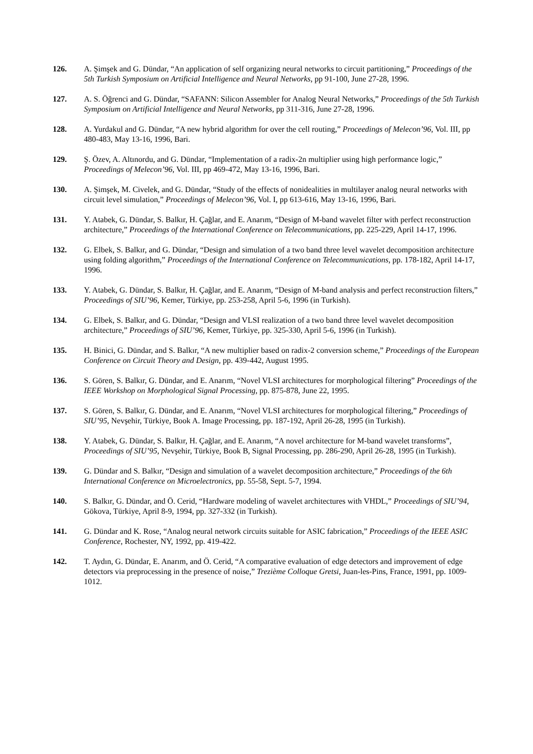126. A. Şimşek and G. Dündar, “An application of self organizing neural networks to circuit partitioning,” Proceedings of the 5th Turkish Symposium on Artificial Intelligence and Neural Networks, pp 91-100, June 27-28, 1996.
127. A. S. Öğrenci and G. Dündar, “SAFANN: Silicon Assembler for Analog Neural Networks,” Proceedings of the 5th Turkish Symposium on Artificial Intelligence and Neural Networks, pp 311-316, June 27-28, 1996.
128. A. Yurdakul and G. Dündar, “A new hybrid algorithm for over the cell routing,” Proceedings of Melecon’96, Vol. III, pp 480-483, May 13-16, 1996, Bari.
129. Ş. Özev, A. Altınordu, and G. Dündar, “Implementation of a radix-2n multiplier using high performance logic,” Proceedings of Melecon’96, Vol. III, pp 469-472, May 13-16, 1996, Bari.
130. A. Şimşek, M. Civelek, and G. Dündar, “Study of the effects of nonidealities in multilayer analog neural networks with circuit level simulation,” Proceedings of Melecon’96, Vol. I, pp 613-616, May 13-16, 1996, Bari.
131. Y. Atabek, G. Dündar, S. Balkır, H. Çağlar, and E. Anarım, “Design of M-band wavelet filter with perfect reconstruction architecture,” Proceedings of the International Conference on Telecommunications, pp. 225-229, April 14-17, 1996.
132. G. Elbek, S. Balkır, and G. Dündar, “Design and simulation of a two band three level wavelet decomposition architecture using folding algorithm,” Proceedings of the International Conference on Telecommunications, pp. 178-182, April 14-17, 1996.
133. Y. Atabek, G. Dündar, S. Balkır, H. Çağlar, and E. Anarım, “Design of M-band analysis and perfect reconstruction filters,” Proceedings of SIU’96, Kemer, Türkiye, pp. 253-258, April 5-6, 1996 (in Turkish).
134. G. Elbek, S. Balkır, and G. Dündar, “Design and VLSI realization of a two band three level wavelet decomposition architecture,” Proceedings of SIU’96, Kemer, Türkiye, pp. 325-330, April 5-6, 1996 (in Turkish).
135. H. Binici, G. Dündar, and S. Balkır, “A new multiplier based on radix-2 conversion scheme,” Proceedings of the European Conference on Circuit Theory and Design, pp. 439-442, August 1995.
136. S. Gören, S. Balkır, G. Dündar, and E. Anarım, “Novel VLSI architectures for morphological filtering” Proceedings of the IEEE Workshop on Morphological Signal Processing, pp. 875-878, June 22, 1995.
137. S. Gören, S. Balkır, G. Dündar, and E. Anarım, “Novel VLSI architectures for morphological filtering,” Proceedings of SIU’95, Nevşehir, Türkiye, Book A. Image Processing, pp. 187-192, April 26-28, 1995 (in Turkish).
138. Y. Atabek, G. Dündar, S. Balkır, H. Çağlar, and E. Anarım, “A novel architecture for M-band wavelet transforms”, Proceedings of SIU’95, Nevşehir, Türkiye, Book B, Signal Processing, pp. 286-290, April 26-28, 1995 (in Turkish).
139. G. Dündar and S. Balkır, “Design and simulation of a wavelet decomposition architecture,” Proceedings of the 6th International Conference on Microelectronics, pp. 55-58, Sept. 5-7, 1994.
140. S. Balkır, G. Dündar, and Ö. Cerid, “Hardware modeling of wavelet architectures with VHDL,” Proceedings of SIU’94, Gökova, Türkiye, April 8-9, 1994, pp. 327-332 (in Turkish).
141. G. Dündar and K. Rose, “Analog neural network circuits suitable for ASIC fabrication,” Proceedings of the IEEE ASIC Conference, Rochester, NY, 1992, pp. 419-422.
142. T. Aydın, G. Dündar, E. Anarım, and Ö. Cerid, “A comparative evaluation of edge detectors and improvement of edge detectors via preprocessing in the presence of noise,” Trezième Colloque Gretsi, Juan-les-Pins, France, 1991, pp. 1009-1012.